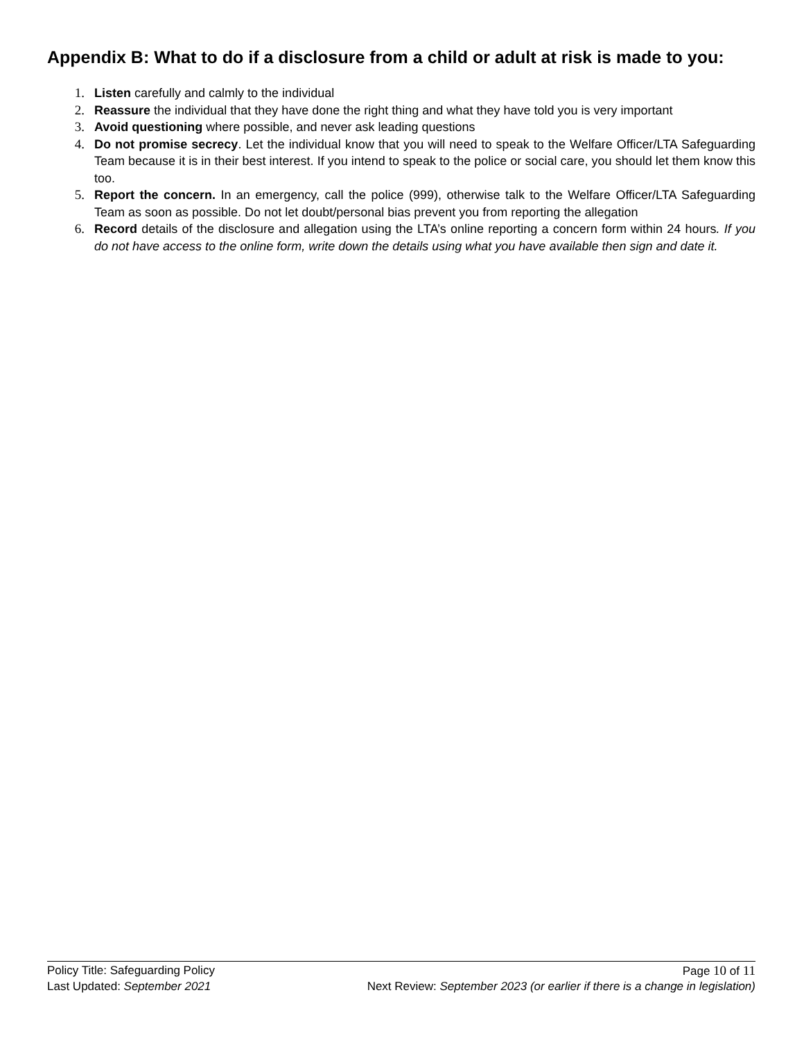Appendix B: What to do if a disclosure from a child or adult at risk is made to you:
1. Listen carefully and calmly to the individual
2. Reassure the individual that they have done the right thing and what they have told you is very important
3. Avoid questioning where possible, and never ask leading questions
4. Do not promise secrecy. Let the individual know that you will need to speak to the Welfare Officer/LTA Safeguarding Team because it is in their best interest. If you intend to speak to the police or social care, you should let them know this too.
5. Report the concern. In an emergency, call the police (999), otherwise talk to the Welfare Officer/LTA Safeguarding Team as soon as possible. Do not let doubt/personal bias prevent you from reporting the allegation
6. Record details of the disclosure and allegation using the LTA’s online reporting a concern form within 24 hours. If you do not have access to the online form, write down the details using what you have available then sign and date it.
Policy Title: Safeguarding Policy Page 10 of 11
Last Updated: September 2021 Next Review: September 2023 (or earlier if there is a change in legislation)